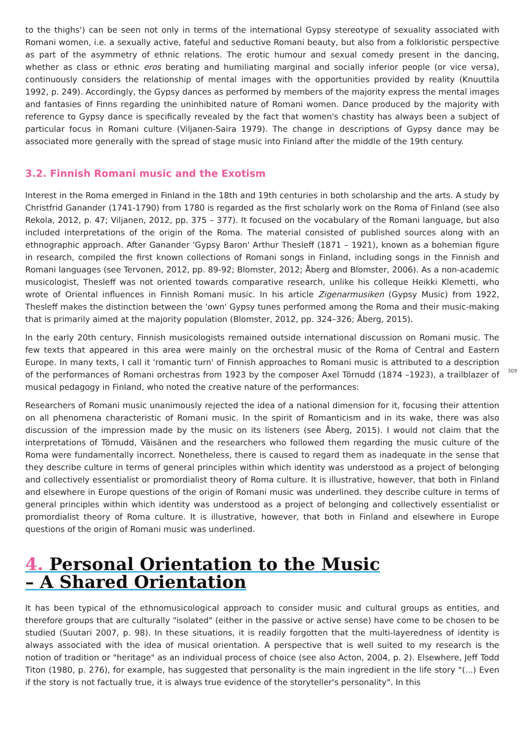to the thighs') can be seen not only in terms of the international Gypsy stereotype of sexuality associated with Romani women, i.e. a sexually active, fateful and seductive Romani beauty, but also from a folkloristic perspective as part of the asymmetry of ethnic relations. The erotic humour and sexual comedy present in the dancing, whether as class or ethnic eros berating and humiliating marginal and socially inferior people (or vice versa), continuously considers the relationship of mental images with the opportunities provided by reality (Knuuttila 1992, p. 249). Accordingly, the Gypsy dances as performed by members of the majority express the mental images and fantasies of Finns regarding the uninhibited nature of Romani women. Dance produced by the majority with reference to Gypsy dance is specifically revealed by the fact that women's chastity has always been a subject of particular focus in Romani culture (Viljanen-Saira 1979). The change in descriptions of Gypsy dance may be associated more generally with the spread of stage music into Finland after the middle of the 19th century.
3.2. Finnish Romani music and the Exotism
Interest in the Roma emerged in Finland in the 18th and 19th centuries in both scholarship and the arts. A study by Christfrid Ganander (1741-1790) from 1780 is regarded as the first scholarly work on the Roma of Finland (see also Rekola, 2012, p. 47; Viljanen, 2012, pp. 375 – 377). It focused on the vocabulary of the Romani language, but also included interpretations of the origin of the Roma. The material consisted of published sources along with an ethnographic approach. After Ganander 'Gypsy Baron' Arthur Thesleff (1871 – 1921), known as a bohemian figure in research, compiled the first known collections of Romani songs in Finland, including songs in the Finnish and Romani languages (see Tervonen, 2012, pp. 89-92; Blomster, 2012; Åberg and Blomster, 2006). As a non-academic musicologist, Thesleff was not oriented towards comparative research, unlike his colleque Heikki Klemetti, who wrote of Oriental influences in Finnish Romani music. In his article Zigenarmusiken (Gypsy Music) from 1922, Thesleff makes the distinction between the 'own' Gypsy tunes performed among the Roma and their music-making that is primarily aimed at the majority population (Blomster, 2012, pp. 324–326; Åberg, 2015).
In the early 20th century, Finnish musicologists remained outside international discussion on Romani music. The few texts that appeared in this area were mainly on the orchestral music of the Roma of Central and Eastern Europe. In many texts, I call it 'romantic turn' of Finnish approaches to Romani music is attributed to a description of the performances of Romani orchestras from 1923 by the composer Axel Törnudd (1874 –1923), a trailblazer of musical pedagogy in Finland, who noted the creative nature of the performances:
Researchers of Romani music unanimously rejected the idea of a national dimension for it, focusing their attention on all phenomena characteristic of Romani music. In the spirit of Romanticism and in its wake, there was also discussion of the impression made by the music on its listeners (see Åberg, 2015). I would not claim that the interpretations of Törnudd, Väisänen and the researchers who followed them regarding the music culture of the Roma were fundamentally incorrect. Nonetheless, there is caused to regard them as inadequate in the sense that they describe culture in terms of general principles within which identity was understood as a project of belonging and collectively essentialist or promordialist theory of Roma culture. It is illustrative, however, that both in Finland and elsewhere in Europe questions of the origin of Romani music was underlined. they describe culture in terms of general principles within which identity was understood as a project of belonging and collectively essentialist or promordialist theory of Roma culture. It is illustrative, however, that both in Finland and elsewhere in Europe questions of the origin of Romani music was underlined.
4. Personal Orientation to the Music
– A Shared Orientation
It has been typical of the ethnomusicological approach to consider music and cultural groups as entities, and therefore groups that are culturally "isolated" (either in the passive or active sense) have come to be chosen to be studied (Suutari 2007, p. 98). In these situations, it is readily forgotten that the multi-layeredness of identity is always associated with the idea of musical orientation. A perspective that is well suited to my research is the notion of tradition or "heritage" as an individual process of choice (see also Acton, 2004, p. 2). Elsewhere, Jeff Todd Titon (1980, p. 276), for example, has suggested that personality is the main ingredient in the life story "(...) Even if the story is not factually true, it is always true evidence of the storyteller's personality". In this
309